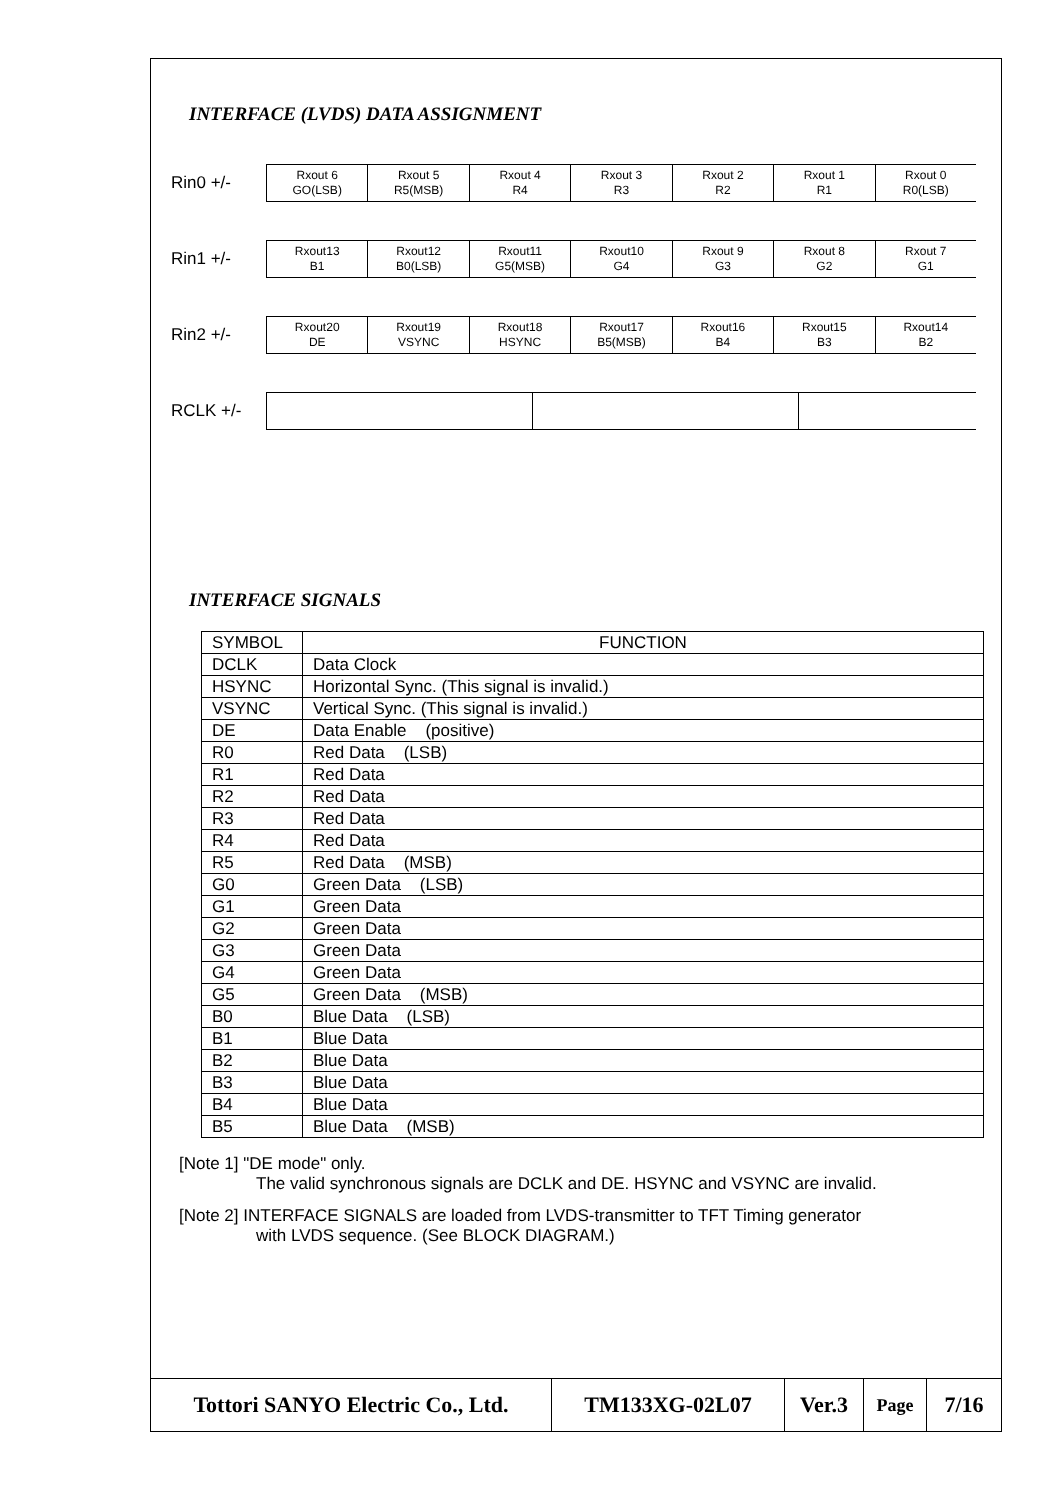INTERFACE (LVDS) DATA ASSIGNMENT
Rin0 +/-
Rxout 6
GO(LSB)
Rxout 5
R5(MSB)
Rxout 4
R4
Rxout 3
R3
Rxout 2
R2
Rxout 1
R1
Rxout 0
R0(LSB)
Rin1 +/-
Rxout13
B1
Rxout12
B0(LSB)
Rxout11
G5(MSB)
Rxout10
G4
Rxout 9
G3
Rxout 8
G2
Rxout 7
G1
Rin2 +/-
Rxout20
DE
Rxout19
VSYNC
Rxout18
HSYNC
Rxout17
B5(MSB)
Rxout16
B4
Rxout15
B3
Rxout14
B2
RCLK +/-
INTERFACE SIGNALS
| SYMBOL | FUNCTION |
| --- | --- |
| DCLK | Data Clock |
| HSYNC | Horizontal Sync. (This signal is invalid.) |
| VSYNC | Vertical Sync. (This signal is invalid.) |
| DE | Data Enable (positive) |
| R0 | Red Data (LSB) |
| R1 | Red Data |
| R2 | Red Data |
| R3 | Red Data |
| R4 | Red Data |
| R5 | Red Data (MSB) |
| G0 | Green Data (LSB) |
| G1 | Green Data |
| G2 | Green Data |
| G3 | Green Data |
| G4 | Green Data |
| G5 | Green Data (MSB) |
| B0 | Blue Data (LSB) |
| B1 | Blue Data |
| B2 | Blue Data |
| B3 | Blue Data |
| B4 | Blue Data |
| B5 | Blue Data (MSB) |
[Note 1] "DE mode" only.
The valid synchronous signals are DCLK and DE. HSYNC and VSYNC are invalid.
[Note 2] INTERFACE SIGNALS are loaded from LVDS-transmitter to TFT Timing generator
with LVDS sequence. (See BLOCK DIAGRAM.)
Tottori SANYO Electric Co., Ltd.
TM133XG-02L07 Ver.3
Page
7/16